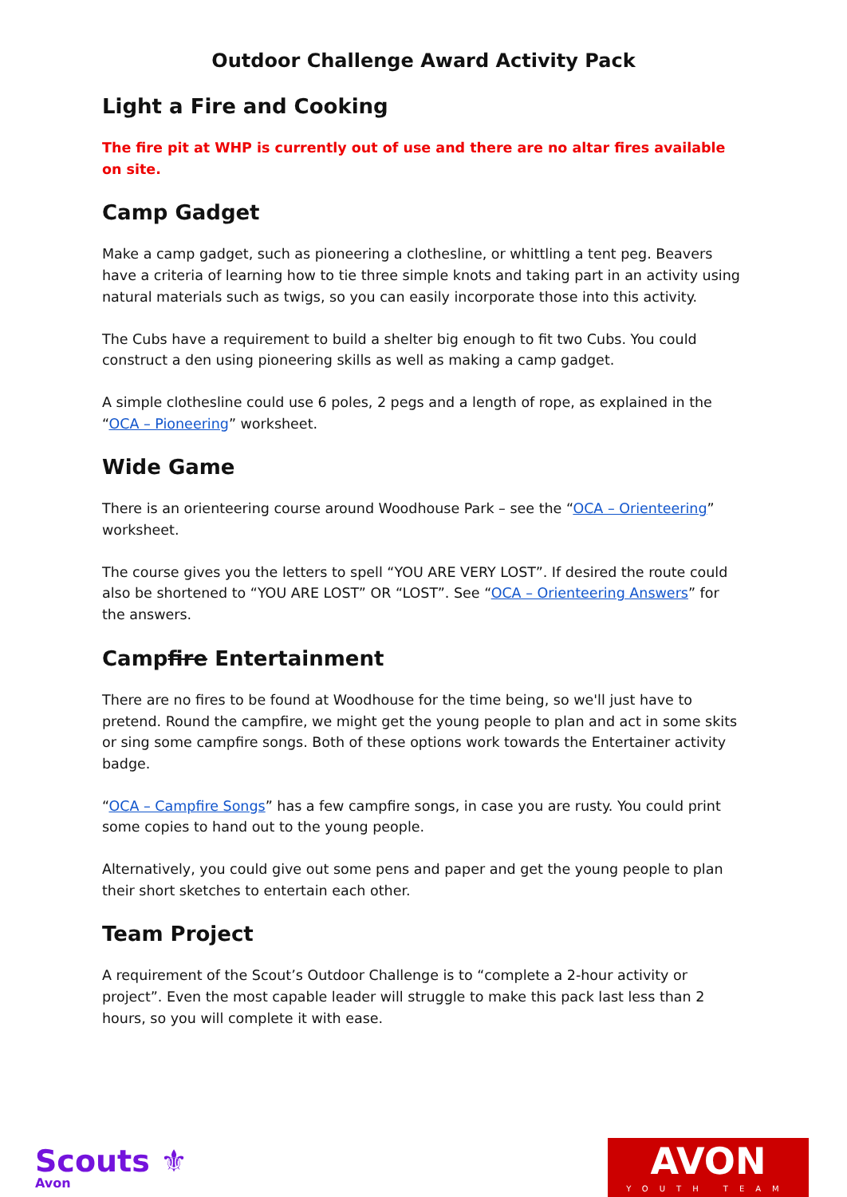Outdoor Challenge Award Activity Pack
Light a Fire and Cooking
The fire pit at WHP is currently out of use and there are no altar fires available on site.
Camp Gadget
Make a camp gadget, such as pioneering a clothesline, or whittling a tent peg. Beavers have a criteria of learning how to tie three simple knots and taking part in an activity using natural materials such as twigs, so you can easily incorporate those into this activity.
The Cubs have a requirement to build a shelter big enough to fit two Cubs. You could construct a den using pioneering skills as well as making a camp gadget.
A simple clothesline could use 6 poles, 2 pegs and a length of rope, as explained in the “OCA – Pioneering” worksheet.
Wide Game
There is an orienteering course around Woodhouse Park – see the “OCA – Orienteering” worksheet.
The course gives you the letters to spell “YOU ARE VERY LOST”. If desired the route could also be shortened to “YOU ARE LOST” OR “LOST”. See “OCA – Orienteering Answers” for the answers.
Campfire Entertainment
There are no fires to be found at Woodhouse for the time being, so we'll just have to pretend. Round the campfire, we might get the young people to plan and act in some skits or sing some campfire songs. Both of these options work towards the Entertainer activity badge.
“OCA – Campfire Songs” has a few campfire songs, in case you are rusty. You could print some copies to hand out to the young people.
Alternatively, you could give out some pens and paper and get the young people to plan their short sketches to entertain each other.
Team Project
A requirement of the Scout’s Outdoor Challenge is to “complete a 2-hour activity or project”. Even the most capable leader will struggle to make this pack last less than 2 hours, so you will complete it with ease.
Scouts ⚜
Avon
AVON
YOUTH TEAM